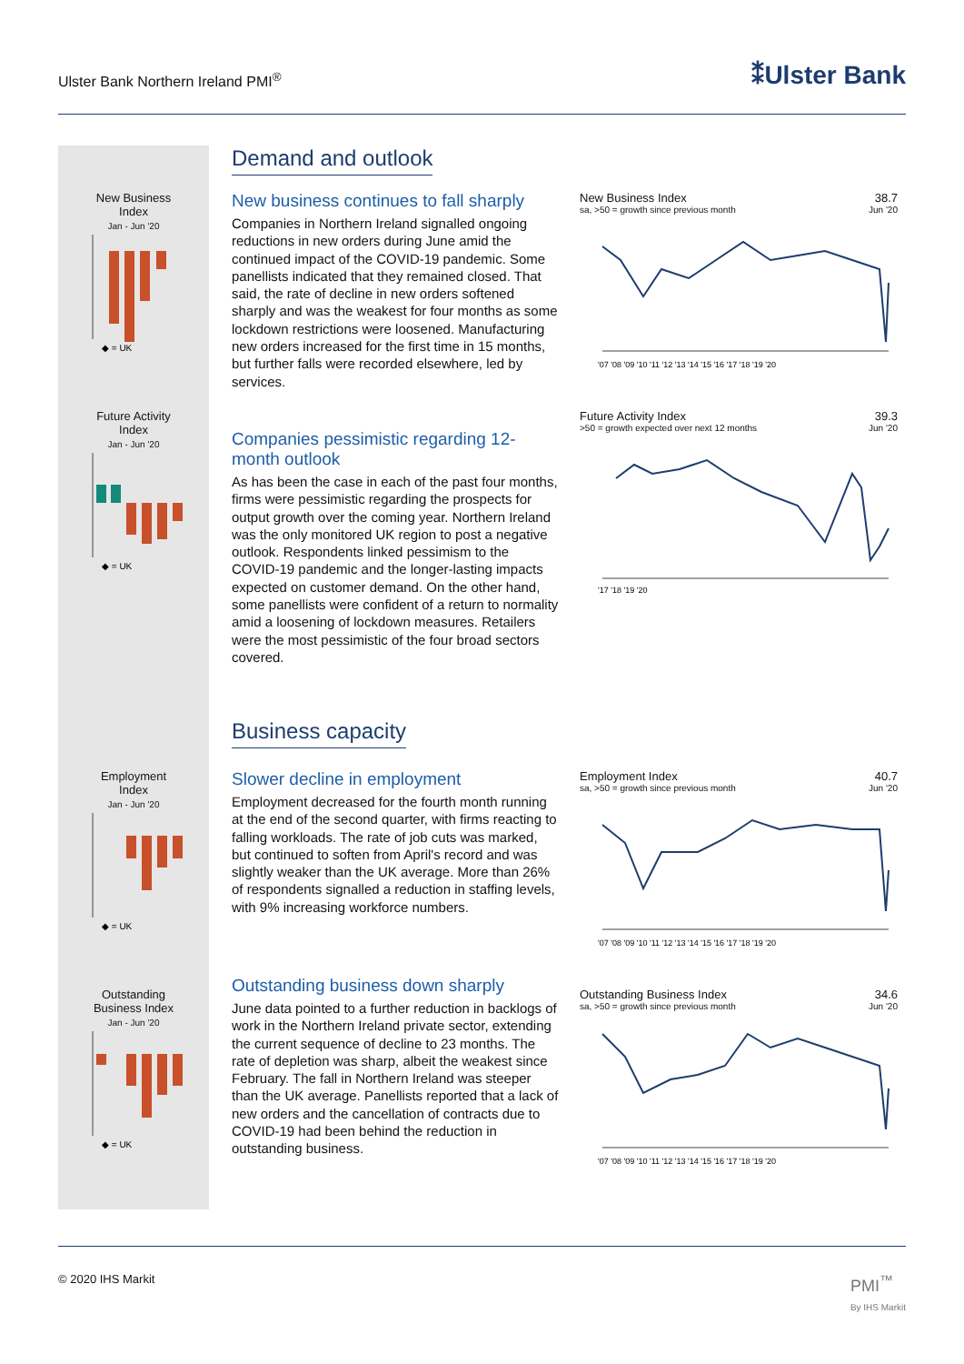Ulster Bank Northern Ireland PMI<sup>®</sup> ⁑Ulster Bank
New Business
Index
Jan - Jun '20
◆ = UK
Future Activity
Index
Jan - Jun '20
◆ = UK
Employment
Index
Jan - Jun '20
◆ = UK
Outstanding
Business Index
Jan - Jun '20
◆ = UK
Demand and outlook
New business continues to fall sharply
Companies in Northern Ireland signalled ongoing reductions in new orders during June amid the continued impact of the COVID-19 pandemic. Some panellists indicated that they remained closed. That said, the rate of decline in new orders softened sharply and was the weakest for four months as some lockdown restrictions were loosened. Manufacturing new orders increased for the first time in 15 months, but further falls were recorded elsewhere, led by services.
Companies pessimistic regarding 12-month outlook
As has been the case in each of the past four months, firms were pessimistic regarding the prospects for output growth over the coming year. Northern Ireland was the only monitored UK region to post a negative outlook. Respondents linked pessimism to the COVID-19 pandemic and the longer-lasting impacts expected on customer demand. On the other hand, some panellists were confident of a return to normality amid a loosening of lockdown measures. Retailers were the most pessimistic of the four broad sectors covered.
Business capacity
Slower decline in employment
Employment decreased for the fourth month running at the end of the second quarter, with firms reacting to falling workloads. The rate of job cuts was marked, but continued to soften from April's record and was slightly weaker than the UK average. More than 26% of respondents signalled a reduction in staffing levels, with 9% increasing workforce numbers.
Outstanding business down sharply
June data pointed to a further reduction in backlogs of work in the Northern Ireland private sector, extending the current sequence of decline to 23 months. The rate of depletion was sharp, albeit the weakest since February. The fall in Northern Ireland was steeper than the UK average. Panellists reported that a lack of new orders and the cancellation of contracts due to COVID-19 had been behind the reduction in outstanding business.
New Business Index 38.7
sa, >50 = growth since previous month Jun '20
'07 '08 '09 '10 '11 '12 '13 '14 '15 '16 '17 '18 '19 '20
Future Activity Index 39.3
>50 = growth expected over next 12 months Jun '20
'17 '18 '19 '20
Employment Index 40.7
sa, >50 = growth since previous month Jun '20
'07 '08 '09 '10 '11 '12 '13 '14 '15 '16 '17 '18 '19 '20
Outstanding Business Index 34.6
sa, >50 = growth since previous month Jun '20
'07 '08 '09 '10 '11 '12 '13 '14 '15 '16 '17 '18 '19 '20
© 2020 IHS Markit PMI<sup>™</sup>
By IHS Markit